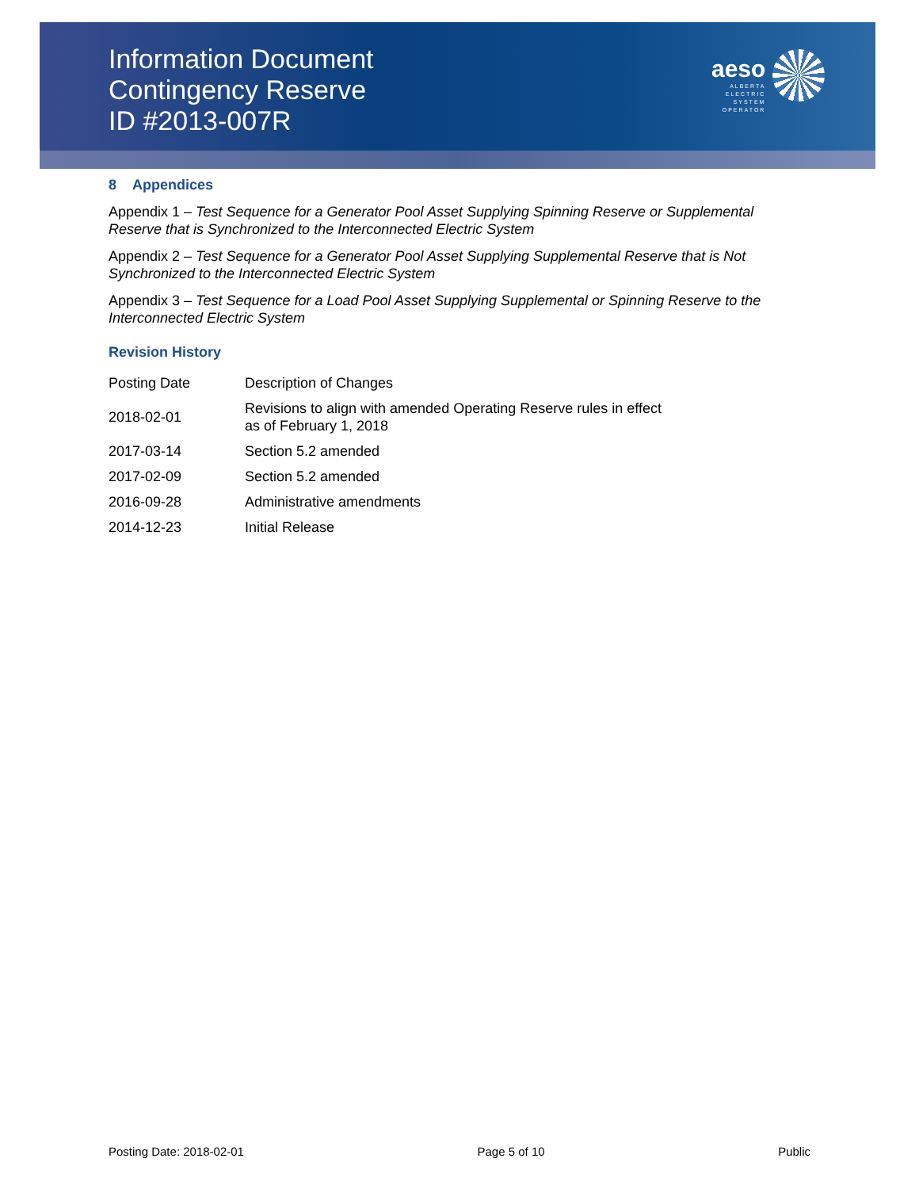Information Document
Contingency Reserve
ID #2013-007R
aeso
ALBERTA
ELECTRIC
SYSTEM
OPERATOR
8 Appendices
Appendix 1 – Test Sequence for a Generator Pool Asset Supplying Spinning Reserve or Supplemental Reserve that is Synchronized to the Interconnected Electric System
Appendix 2 – Test Sequence for a Generator Pool Asset Supplying Supplemental Reserve that is Not Synchronized to the Interconnected Electric System
Appendix 3 – Test Sequence for a Load Pool Asset Supplying Supplemental or Spinning Reserve to the Interconnected Electric System
Revision History
| Posting Date | Description of Changes |
| 2018-02-01 | Revisions to align with amended Operating Reserve rules in effect as of February 1, 2018 |
| 2017-03-14 | Section 5.2 amended |
| 2017-02-09 | Section 5.2 amended |
| 2016-09-28 | Administrative amendments |
| 2014-12-23 | Initial Release |
Posting Date: 2018-02-01 Page 5 of 10 Public